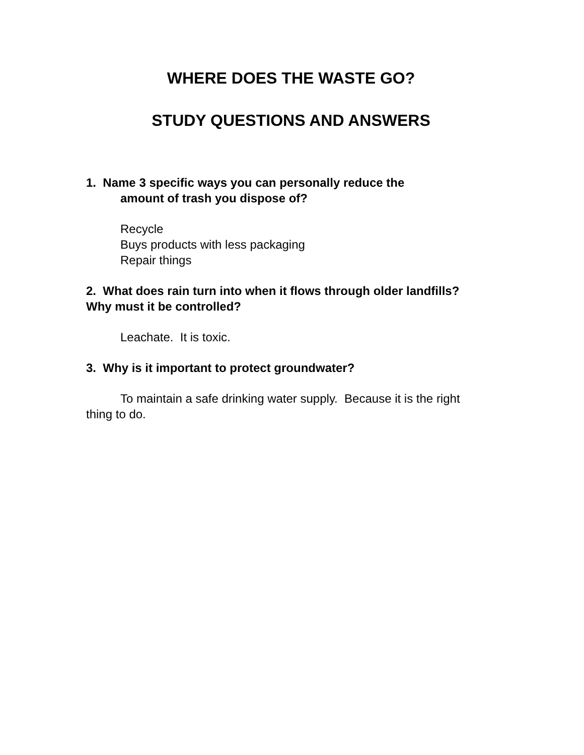WHERE DOES THE WASTE GO?
STUDY QUESTIONS AND ANSWERS
1. Name 3 specific ways you can personally reduce the
amount of trash you dispose of?
Recycle
Buys products with less packaging
Repair things
2. What does rain turn into when it flows through older landfills? Why must it be controlled?
Leachate. It is toxic.
3. Why is it important to protect groundwater?
To maintain a safe drinking water supply. Because it is the right thing to do.